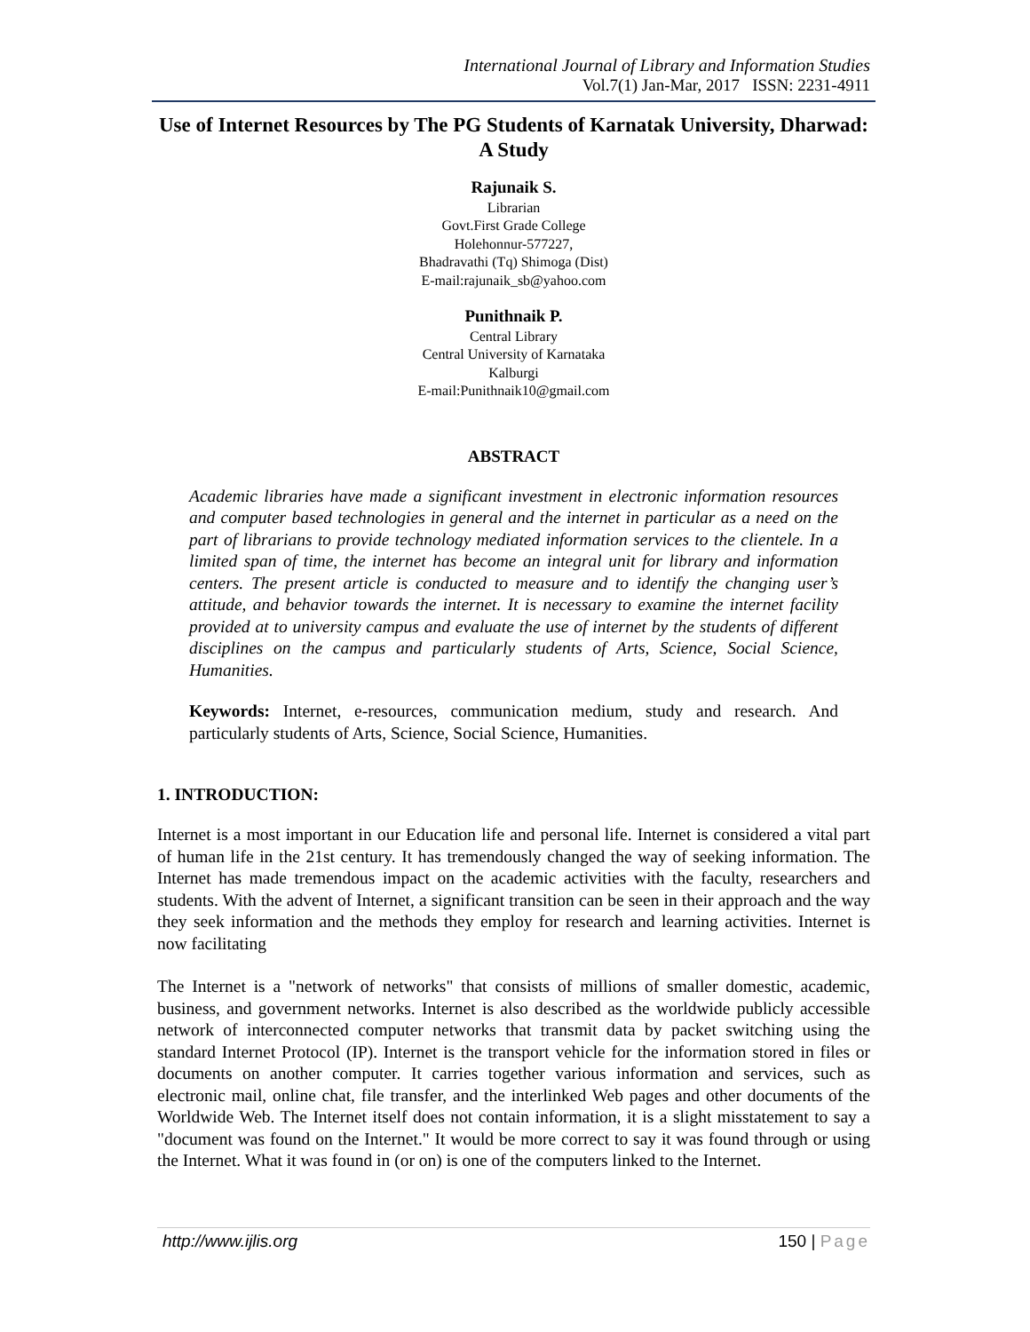International Journal of Library and Information Studies
Vol.7(1) Jan-Mar, 2017 ISSN: 2231-4911
Use of Internet Resources by The PG Students of Karnatak University, Dharwad: A Study
Rajunaik S.
Librarian
Govt.First Grade College
Holehonnur-577227,
Bhadravathi (Tq) Shimoga (Dist)
E-mail:rajunaik_sb@yahoo.com
Punithnaik P.
Central Library
Central University of Karnataka
Kalburgi
E-mail:Punithnaik10@gmail.com
ABSTRACT
Academic libraries have made a significant investment in electronic information resources and computer based technologies in general and the internet in particular as a need on the part of librarians to provide technology mediated information services to the clientele. In a limited span of time, the internet has become an integral unit for library and information centers. The present article is conducted to measure and to identify the changing user’s attitude, and behavior towards the internet. It is necessary to examine the internet facility provided at to university campus and evaluate the use of internet by the students of different disciplines on the campus and particularly students of Arts, Science, Social Science, Humanities.
Keywords: Internet, e-resources, communication medium, study and research. And particularly students of Arts, Science, Social Science, Humanities.
1. INTRODUCTION:
Internet is a most important in our Education life and personal life. Internet is considered a vital part of human life in the 21st century. It has tremendously changed the way of seeking information. The Internet has made tremendous impact on the academic activities with the faculty, researchers and students. With the advent of Internet, a significant transition can be seen in their approach and the way they seek information and the methods they employ for research and learning activities. Internet is now facilitating
The Internet is a "network of networks" that consists of millions of smaller domestic, academic, business, and government networks. Internet is also described as the worldwide publicly accessible network of interconnected computer networks that transmit data by packet switching using the standard Internet Protocol (IP). Internet is the transport vehicle for the information stored in files or documents on another computer. It carries together various information and services, such as electronic mail, online chat, file transfer, and the interlinked Web pages and other documents of the Worldwide Web. The Internet itself does not contain information, it is a slight misstatement to say a "document was found on the Internet." It would be more correct to say it was found through or using the Internet. What it was found in (or on) is one of the computers linked to the Internet.
http://www.ijlis.org 150 | Page